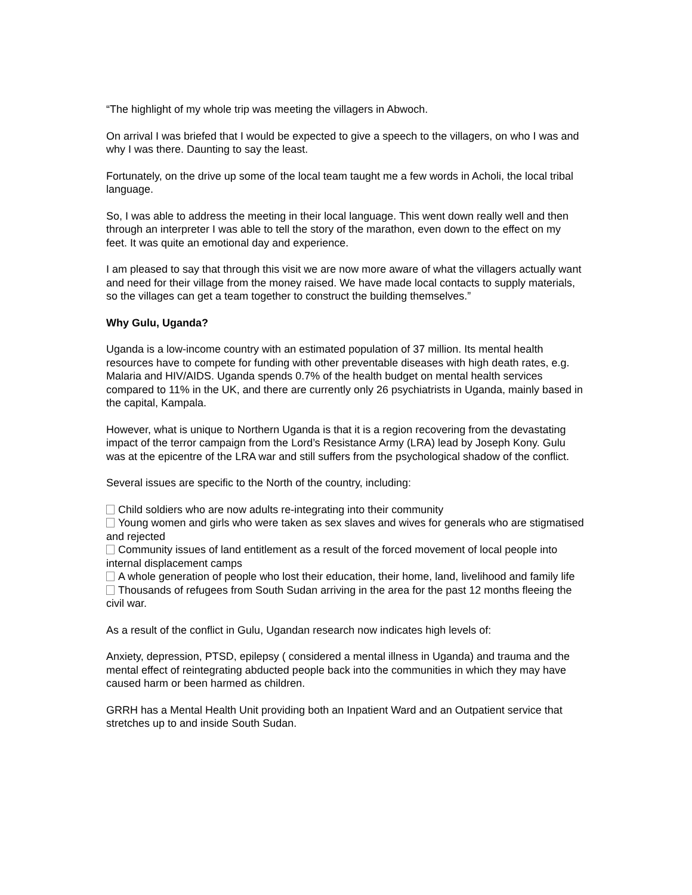“The highlight of my whole trip was meeting the villagers in Abwoch.
On arrival I was briefed that I would be expected to give a speech to the villagers, on who I was and why I was there. Daunting to say the least.
Fortunately, on the drive up some of the local team taught me a few words in Acholi, the local tribal language.
So, I was able to address the meeting in their local language. This went down really well and then through an interpreter I was able to tell the story of the marathon, even down to the effect on my feet. It was quite an emotional day and experience.
I am pleased to say that through this visit we are now more aware of what the villagers actually want and need for their village from the money raised. We have made local contacts to supply materials, so the villages can get a team together to construct the building themselves.”
Why Gulu, Uganda?
Uganda is a low-income country with an estimated population of 37 million. Its mental health resources have to compete for funding with other preventable diseases with high death rates, e.g. Malaria and HIV/AIDS. Uganda spends 0.7% of the health budget on mental health services compared to 11% in the UK, and there are currently only 26 psychiatrists in Uganda, mainly based in the capital, Kampala.
However, what is unique to Northern Uganda is that it is a region recovering from the devastating impact of the terror campaign from the Lord’s Resistance Army (LRA) lead by Joseph Kony. Gulu was at the epicentre of the LRA war and still suffers from the psychological shadow of the conflict.
Several issues are specific to the North of the country, including:
Child soldiers who are now adults re-integrating into their community
Young women and girls who were taken as sex slaves and wives for generals who are stigmatised and rejected
Community issues of land entitlement as a result of the forced movement of local people into internal displacement camps
A whole generation of people who lost their education, their home, land, livelihood and family life
Thousands of refugees from South Sudan arriving in the area for the past 12 months fleeing the civil war.
As a result of the conflict in Gulu, Ugandan research now indicates high levels of:
Anxiety, depression, PTSD, epilepsy ( considered a mental illness in Uganda) and trauma and the mental effect of reintegrating abducted people back into the communities in which they may have caused harm or been harmed as children.
GRRH has a Mental Health Unit providing both an Inpatient Ward and an Outpatient service that stretches up to and inside South Sudan.